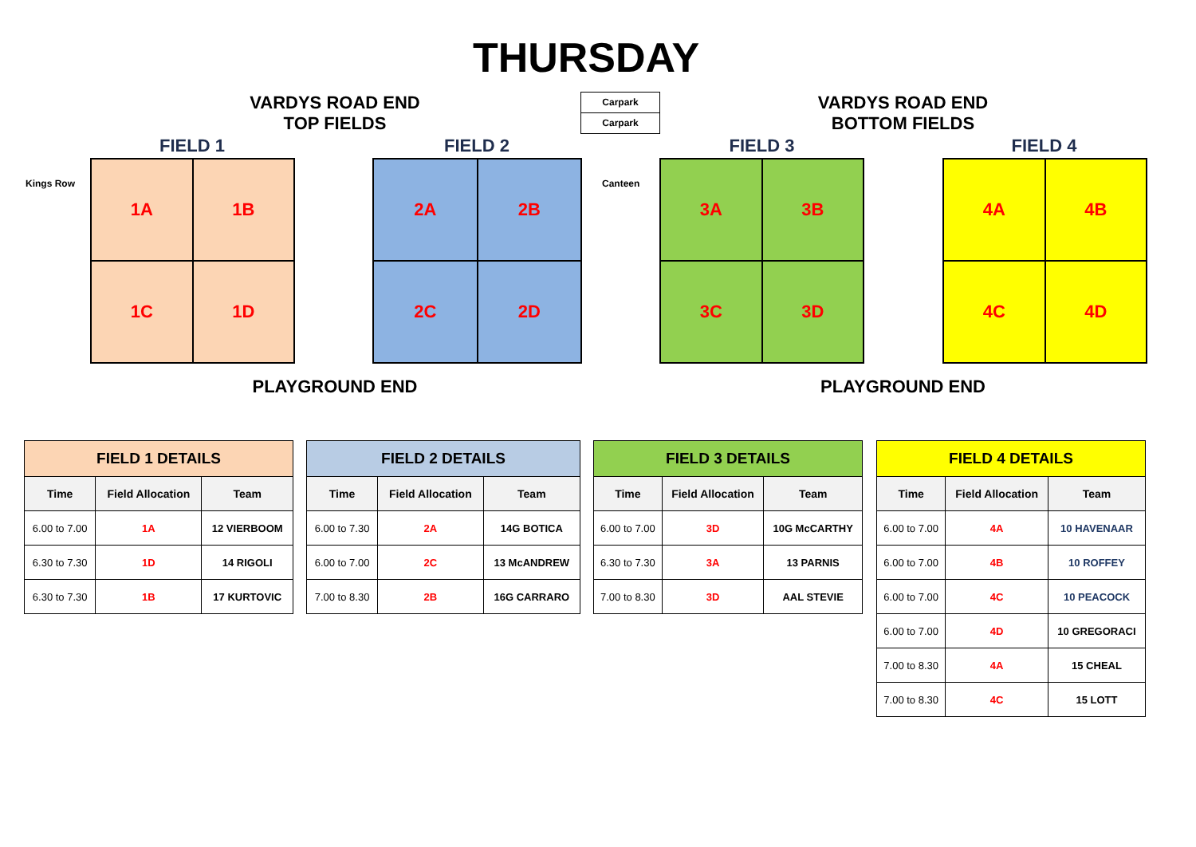THURSDAY
VARDYS ROAD END
TOP FIELDS
Carpark
Carpark
VARDYS ROAD END
BOTTOM FIELDS
FIELD 1 FIELD 2 FIELD 3 FIELD 4
Kings Row Canteen
1A
1B
1C
1D
2A
2B
2C
2D
3A
3B
3C
3D
4A
4B
4C
4D
PLAYGROUND END PLAYGROUND END
| FIELD 1 DETAILS | | |
| --- | --- | --- |
| Time | Field Allocation | Team |
| 6.00 to 7.00 | 1A | 12 VIERBOOM |
| 6.30 to 7.30 | 1D | 14 RIGOLI |
| 6.30 to 7.30 | 1B | 17 KURTOVIC |
| FIELD 2 DETAILS | | |
| --- | --- | --- |
| Time | Field Allocation | Team |
| 6.00 to 7.30 | 2A | 14G BOTICA |
| 6.00 to 7.00 | 2C | 13 McANDREW |
| 7.00 to 8.30 | 2B | 16G CARRARO |
| FIELD 3 DETAILS | | |
| --- | --- | --- |
| Time | Field Allocation | Team |
| 6.00 to 7.00 | 3D | 10G McCARTHY |
| 6.30 to 7.30 | 3A | 13 PARNIS |
| 7.00 to 8.30 | 3D | AAL STEVIE |
| FIELD 4 DETAILS | | |
| --- | --- | --- |
| Time | Field Allocation | Team |
| 6.00 to 7.00 | 4A | 10 HAVENAAR |
| 6.00 to 7.00 | 4B | 10 ROFFEY |
| 6.00 to 7.00 | 4C | 10 PEACOCK |
| 6.00 to 7.00 | 4D | 10 GREGORACI |
| 7.00 to 8.30 | 4A | 15 CHEAL |
| 7.00 to 8.30 | 4C | 15 LOTT |